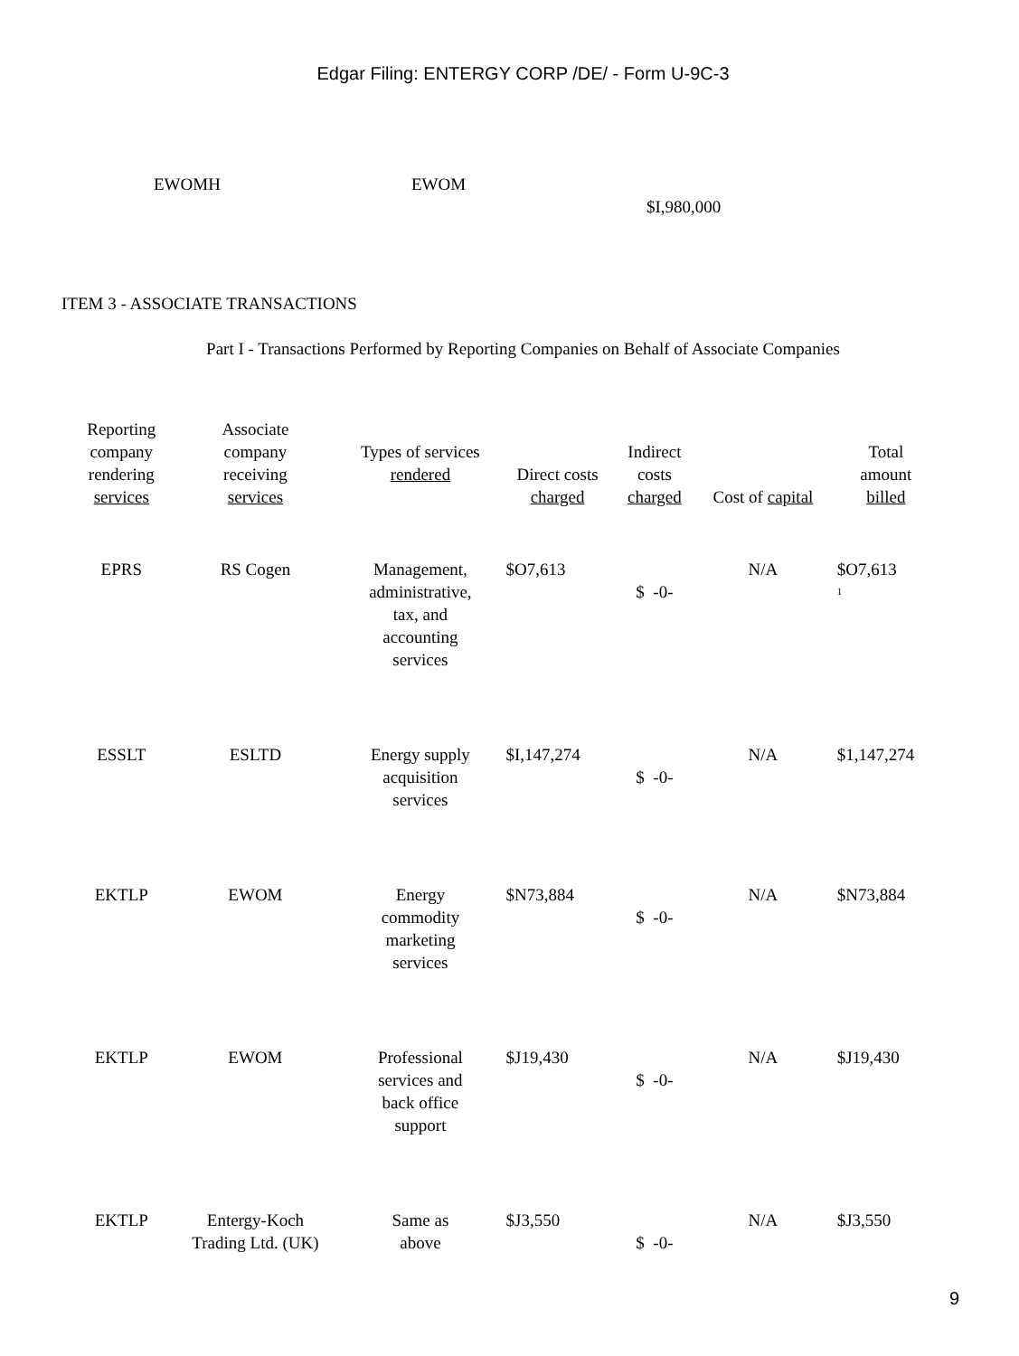Edgar Filing: ENTERGY CORP /DE/ - Form U-9C-3
EWOMH EWOM $I,980,000
ITEM 3 - ASSOCIATE TRANSACTIONS
Part I - Transactions Performed by Reporting Companies on Behalf of Associate Companies
| Reporting company rendering services | Associate company receiving services | Types of services rendered | Direct costs charged | Indirect costs charged | Cost of capital | Total amount billed |
| --- | --- | --- | --- | --- | --- | --- |
| EPRS | RS Cogen | Management, administrative, tax, and accounting services | $O7,613 | $ -0- | N/A | $O7,613 <sup>1</sup> |
| ESSLT | ESLTD | Energy supply acquisition services | $I,147,274 | $ -0- | N/A | $1,147,274 |
| EKTLP | EWOM | Energy commodity marketing services | $N73,884 | $ -0- | N/A | $N73,884 |
| EKTLP | EWOM | Professional services and back office support | $J19,430 | $ -0- | N/A | $J19,430 |
| EKTLP | Entergy-Koch Trading Ltd. (UK) | Same as above | $J3,550 | $ -0- | N/A | $J3,550 |
9